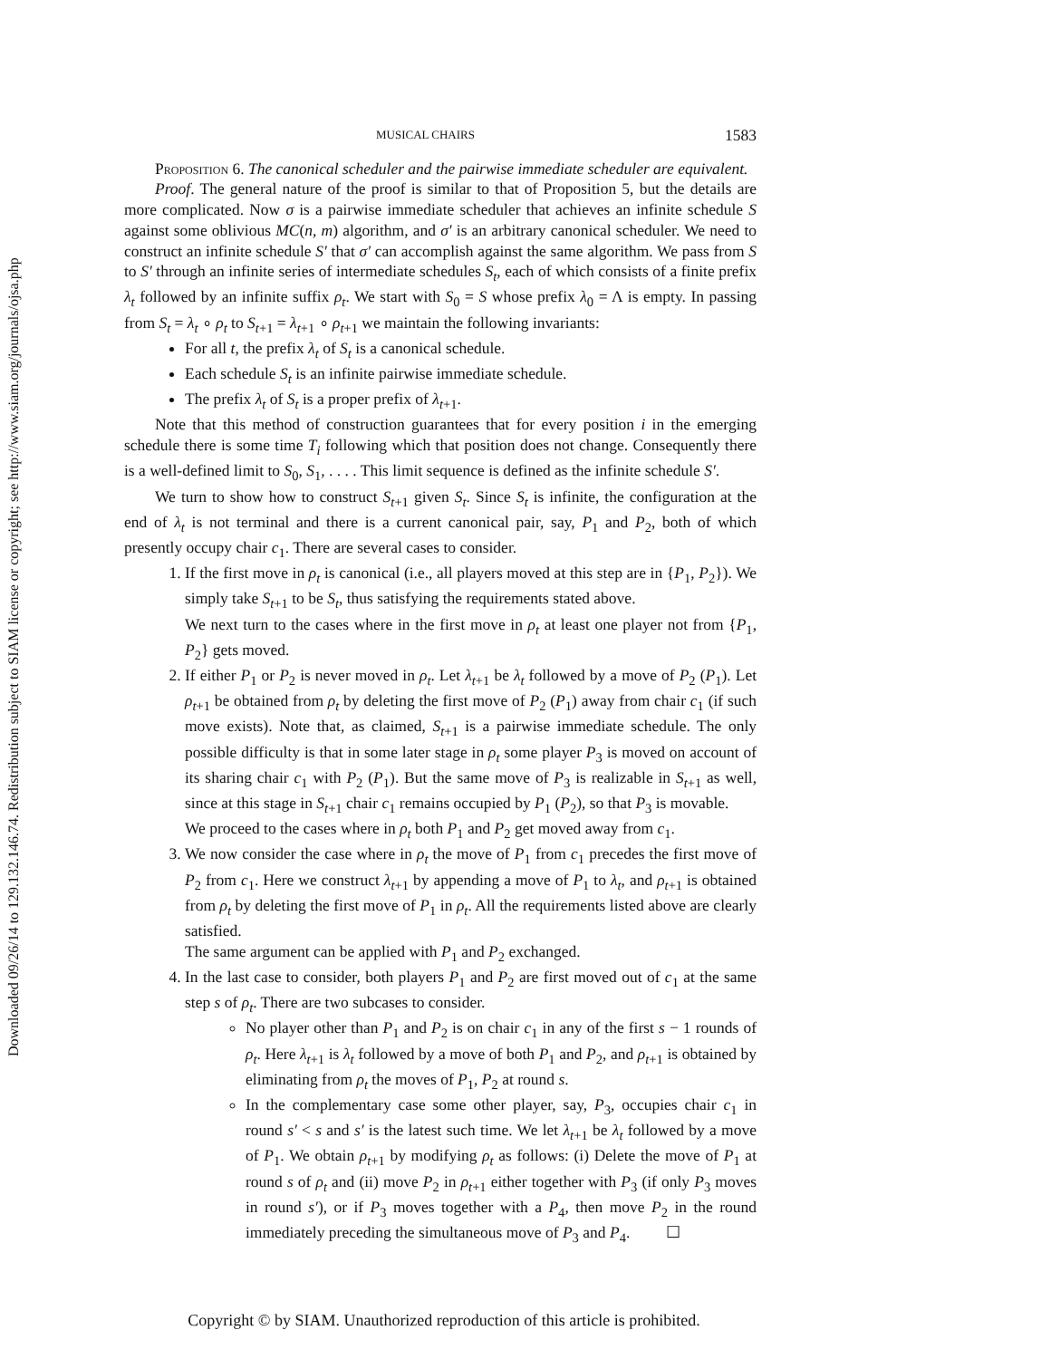Downloaded 09/26/14 to 129.132.146.74. Redistribution subject to SIAM license or copyright; see http://www.siam.org/journals/ojsa.php
MUSICAL CHAIRS 1583
Proposition 6. The canonical scheduler and the pairwise immediate scheduler are equivalent.
Proof. The general nature of the proof is similar to that of Proposition 5, but the details are more complicated. Now σ is a pairwise immediate scheduler that achieves an infinite schedule S against some oblivious MC(n, m) algorithm, and σ′ is an arbitrary canonical scheduler. We need to construct an infinite schedule S′ that σ′ can accomplish against the same algorithm. We pass from S to S′ through an infinite series of intermediate schedules S<sub>t</sub>, each of which consists of a finite prefix λ<sub>t</sub> followed by an infinite suffix ρ<sub>t</sub>. We start with S<sub>0</sub> = S whose prefix λ<sub>0</sub> = Λ is empty. In passing from S<sub>t</sub> = λ<sub>t</sub> ∘ ρ<sub>t</sub> to S<sub>t+1</sub> = λ<sub>t+1</sub> ∘ ρ<sub>t+1</sub> we maintain the following invariants:
For all t, the prefix λ<sub>t</sub> of S<sub>t</sub> is a canonical schedule.
Each schedule S<sub>t</sub> is an infinite pairwise immediate schedule.
The prefix λ<sub>t</sub> of S<sub>t</sub> is a proper prefix of λ<sub>t+1</sub>.
Note that this method of construction guarantees that for every position i in the emerging schedule there is some time T<sub>i</sub> following which that position does not change. Consequently there is a well-defined limit to S<sub>0</sub>, S<sub>1</sub>, . . . . This limit sequence is defined as the infinite schedule S′.
We turn to show how to construct S<sub>t+1</sub> given S<sub>t</sub>. Since S<sub>t</sub> is infinite, the configuration at the end of λ<sub>t</sub> is not terminal and there is a current canonical pair, say, P<sub>1</sub> and P<sub>2</sub>, both of which presently occupy chair c<sub>1</sub>. There are several cases to consider.
1. If the first move in ρ<sub>t</sub> is canonical (i.e., all players moved at this step are in {P<sub>1</sub>, P<sub>2</sub>}). We simply take S<sub>t+1</sub> to be S<sub>t</sub>, thus satisfying the requirements stated above.
We next turn to the cases where in the first move in ρ<sub>t</sub> at least one player not from {P<sub>1</sub>, P<sub>2</sub>} gets moved.
2. If either P<sub>1</sub> or P<sub>2</sub> is never moved in ρ<sub>t</sub>. Let λ<sub>t+1</sub> be λ<sub>t</sub> followed by a move of P<sub>2</sub> (P<sub>1</sub>). Let ρ<sub>t+1</sub> be obtained from ρ<sub>t</sub> by deleting the first move of P<sub>2</sub> (P<sub>1</sub>) away from chair c<sub>1</sub> (if such move exists). Note that, as claimed, S<sub>t+1</sub> is a pairwise immediate schedule. The only possible difficulty is that in some later stage in ρ<sub>t</sub> some player P<sub>3</sub> is moved on account of its sharing chair c<sub>1</sub> with P<sub>2</sub> (P<sub>1</sub>). But the same move of P<sub>3</sub> is realizable in S<sub>t+1</sub> as well, since at this stage in S<sub>t+1</sub> chair c<sub>1</sub> remains occupied by P<sub>1</sub> (P<sub>2</sub>), so that P<sub>3</sub> is movable.
We proceed to the cases where in ρ<sub>t</sub> both P<sub>1</sub> and P<sub>2</sub> get moved away from c<sub>1</sub>.
3. We now consider the case where in ρ<sub>t</sub> the move of P<sub>1</sub> from c<sub>1</sub> precedes the first move of P<sub>2</sub> from c<sub>1</sub>. Here we construct λ<sub>t+1</sub> by appending a move of P<sub>1</sub> to λ<sub>t</sub>, and ρ<sub>t+1</sub> is obtained from ρ<sub>t</sub> by deleting the first move of P<sub>1</sub> in ρ<sub>t</sub>. All the requirements listed above are clearly satisfied.
The same argument can be applied with P<sub>1</sub> and P<sub>2</sub> exchanged.
4. In the last case to consider, both players P<sub>1</sub> and P<sub>2</sub> are first moved out of c<sub>1</sub> at the same step s of ρ<sub>t</sub>. There are two subcases to consider.
No player other than P<sub>1</sub> and P<sub>2</sub> is on chair c<sub>1</sub> in any of the first s − 1 rounds of ρ<sub>t</sub>. Here λ<sub>t+1</sub> is λ<sub>t</sub> followed by a move of both P<sub>1</sub> and P<sub>2</sub>, and ρ<sub>t+1</sub> is obtained by eliminating from ρ<sub>t</sub> the moves of P<sub>1</sub>, P<sub>2</sub> at round s.
In the complementary case some other player, say, P<sub>3</sub>, occupies chair c<sub>1</sub> in round s′ < s and s′ is the latest such time. We let λ<sub>t+1</sub> be λ<sub>t</sub> followed by a move of P<sub>1</sub>. We obtain ρ<sub>t+1</sub> by modifying ρ<sub>t</sub> as follows: (i) Delete the move of P<sub>1</sub> at round s of ρ<sub>t</sub> and (ii) move P<sub>2</sub> in ρ<sub>t+1</sub> either together with P<sub>3</sub> (if only P<sub>3</sub> moves in round s′), or if P<sub>3</sub> moves together with a P<sub>4</sub>, then move P<sub>2</sub> in the round immediately preceding the simultaneous move of P<sub>3</sub> and P<sub>4</sub>. ☐
Copyright © by SIAM. Unauthorized reproduction of this article is prohibited.